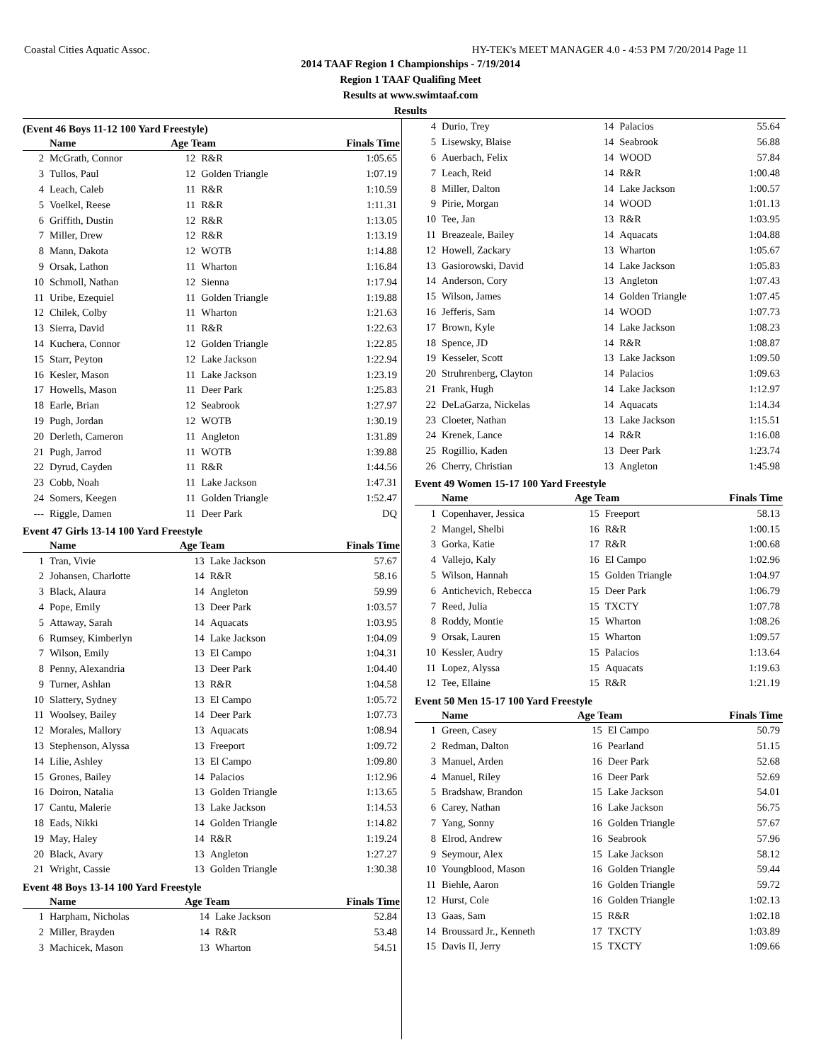Coastal Cities Aquatic Assoc. HY-TEK's MEET MANAGER 4.0 - 4:53 PM 7/20/2014 Page 11
2014 TAAF Region 1 Championships - 7/19/2014
Region 1 TAAF Qualifing Meet
Results at www.swimtaaf.com
Results
(Event 46 Boys 11-12 100 Yard Freestyle)
| | Name | Age Team | | Finals Time |
| --- | --- | --- | --- | --- |
| 2 | McGrath, Connor | 12 | R&R | 1:05.65 |
| 3 | Tullos, Paul | 12 | Golden Triangle | 1:07.19 |
| 4 | Leach, Caleb | 11 | R&R | 1:10.59 |
| 5 | Voelkel, Reese | 11 | R&R | 1:11.31 |
| 6 | Griffith, Dustin | 12 | R&R | 1:13.05 |
| 7 | Miller, Drew | 12 | R&R | 1:13.19 |
| 8 | Mann, Dakota | 12 | WOTB | 1:14.88 |
| 9 | Orsak, Lathon | 11 | Wharton | 1:16.84 |
| 10 | Schmoll, Nathan | 12 | Sienna | 1:17.94 |
| 11 | Uribe, Ezequiel | 11 | Golden Triangle | 1:19.88 |
| 12 | Chilek, Colby | 11 | Wharton | 1:21.63 |
| 13 | Sierra, David | 11 | R&R | 1:22.63 |
| 14 | Kuchera, Connor | 12 | Golden Triangle | 1:22.85 |
| 15 | Starr, Peyton | 12 | Lake Jackson | 1:22.94 |
| 16 | Kesler, Mason | 11 | Lake Jackson | 1:23.19 |
| 17 | Howells, Mason | 11 | Deer Park | 1:25.83 |
| 18 | Earle, Brian | 12 | Seabrook | 1:27.97 |
| 19 | Pugh, Jordan | 12 | WOTB | 1:30.19 |
| 20 | Derleth, Cameron | 11 | Angleton | 1:31.89 |
| 21 | Pugh, Jarrod | 11 | WOTB | 1:39.88 |
| 22 | Dyrud, Cayden | 11 | R&R | 1:44.56 |
| 23 | Cobb, Noah | 11 | Lake Jackson | 1:47.31 |
| 24 | Somers, Keegen | 11 | Golden Triangle | 1:52.47 |
| --- | Riggle, Damen | 11 | Deer Park | DQ |
Event 47 Girls 13-14 100 Yard Freestyle
| | Name | Age Team | | Finals Time |
| --- | --- | --- | --- | --- |
| 1 | Tran, Vivie | 13 | Lake Jackson | 57.67 |
| 2 | Johansen, Charlotte | 14 | R&R | 58.16 |
| 3 | Black, Alaura | 14 | Angleton | 59.99 |
| 4 | Pope, Emily | 13 | Deer Park | 1:03.57 |
| 5 | Attaway, Sarah | 14 | Aquacats | 1:03.95 |
| 6 | Rumsey, Kimberlyn | 14 | Lake Jackson | 1:04.09 |
| 7 | Wilson, Emily | 13 | El Campo | 1:04.31 |
| 8 | Penny, Alexandria | 13 | Deer Park | 1:04.40 |
| 9 | Turner, Ashlan | 13 | R&R | 1:04.58 |
| 10 | Slattery, Sydney | 13 | El Campo | 1:05.72 |
| 11 | Woolsey, Bailey | 14 | Deer Park | 1:07.73 |
| 12 | Morales, Mallory | 13 | Aquacats | 1:08.94 |
| 13 | Stephenson, Alyssa | 13 | Freeport | 1:09.72 |
| 14 | Lilie, Ashley | 13 | El Campo | 1:09.80 |
| 15 | Grones, Bailey | 14 | Palacios | 1:12.96 |
| 16 | Doiron, Natalia | 13 | Golden Triangle | 1:13.65 |
| 17 | Cantu, Malerie | 13 | Lake Jackson | 1:14.53 |
| 18 | Eads, Nikki | 14 | Golden Triangle | 1:14.82 |
| 19 | May, Haley | 14 | R&R | 1:19.24 |
| 20 | Black, Avary | 13 | Angleton | 1:27.27 |
| 21 | Wright, Cassie | 13 | Golden Triangle | 1:30.38 |
Event 48 Boys 13-14 100 Yard Freestyle
| | Name | Age Team | | Finals Time |
| --- | --- | --- | --- | --- |
| 1 | Harpham, Nicholas | 14 | Lake Jackson | 52.84 |
| 2 | Miller, Brayden | 14 | R&R | 53.48 |
| 3 | Machicek, Mason | 13 | Wharton | 54.51 |
| 4 | Durio, Trey | 14 | Palacios | 55.64 |
| 5 | Lisewsky, Blaise | 14 | Seabrook | 56.88 |
| 6 | Auerbach, Felix | 14 | WOOD | 57.84 |
| 7 | Leach, Reid | 14 | R&R | 1:00.48 |
| 8 | Miller, Dalton | 14 | Lake Jackson | 1:00.57 |
| 9 | Pirie, Morgan | 14 | WOOD | 1:01.13 |
| 10 | Tee, Jan | 13 | R&R | 1:03.95 |
| 11 | Breazeale, Bailey | 14 | Aquacats | 1:04.88 |
| 12 | Howell, Zackary | 13 | Wharton | 1:05.67 |
| 13 | Gasiorowski, David | 14 | Lake Jackson | 1:05.83 |
| 14 | Anderson, Cory | 13 | Angleton | 1:07.43 |
| 15 | Wilson, James | 14 | Golden Triangle | 1:07.45 |
| 16 | Jefferis, Sam | 14 | WOOD | 1:07.73 |
| 17 | Brown, Kyle | 14 | Lake Jackson | 1:08.23 |
| 18 | Spence, JD | 14 | R&R | 1:08.87 |
| 19 | Kesseler, Scott | 13 | Lake Jackson | 1:09.50 |
| 20 | Struhrenberg, Clayton | 14 | Palacios | 1:09.63 |
| 21 | Frank, Hugh | 14 | Lake Jackson | 1:12.97 |
| 22 | DeLaGarza, Nickelas | 14 | Aquacats | 1:14.34 |
| 23 | Cloeter, Nathan | 13 | Lake Jackson | 1:15.51 |
| 24 | Krenek, Lance | 14 | R&R | 1:16.08 |
| 25 | Rogillio, Kaden | 13 | Deer Park | 1:23.74 |
| 26 | Cherry, Christian | 13 | Angleton | 1:45.98 |
Event 49 Women 15-17 100 Yard Freestyle
| | Name | Age Team | | Finals Time |
| --- | --- | --- | --- | --- |
| 1 | Copenhaver, Jessica | 15 | Freeport | 58.13 |
| 2 | Mangel, Shelbi | 16 | R&R | 1:00.15 |
| 3 | Gorka, Katie | 17 | R&R | 1:00.68 |
| 4 | Vallejo, Kaly | 16 | El Campo | 1:02.96 |
| 5 | Wilson, Hannah | 15 | Golden Triangle | 1:04.97 |
| 6 | Antichevich, Rebecca | 15 | Deer Park | 1:06.79 |
| 7 | Reed, Julia | 15 | TXCTY | 1:07.78 |
| 8 | Roddy, Montie | 15 | Wharton | 1:08.26 |
| 9 | Orsak, Lauren | 15 | Wharton | 1:09.57 |
| 10 | Kessler, Audry | 15 | Palacios | 1:13.64 |
| 11 | Lopez, Alyssa | 15 | Aquacats | 1:19.63 |
| 12 | Tee, Ellaine | 15 | R&R | 1:21.19 |
Event 50 Men 15-17 100 Yard Freestyle
| | Name | Age Team | | Finals Time |
| --- | --- | --- | --- | --- |
| 1 | Green, Casey | 15 | El Campo | 50.79 |
| 2 | Redman, Dalton | 16 | Pearland | 51.15 |
| 3 | Manuel, Arden | 16 | Deer Park | 52.68 |
| 4 | Manuel, Riley | 16 | Deer Park | 52.69 |
| 5 | Bradshaw, Brandon | 15 | Lake Jackson | 54.01 |
| 6 | Carey, Nathan | 16 | Lake Jackson | 56.75 |
| 7 | Yang, Sonny | 16 | Golden Triangle | 57.67 |
| 8 | Elrod, Andrew | 16 | Seabrook | 57.96 |
| 9 | Seymour, Alex | 15 | Lake Jackson | 58.12 |
| 10 | Youngblood, Mason | 16 | Golden Triangle | 59.44 |
| 11 | Biehle, Aaron | 16 | Golden Triangle | 59.72 |
| 12 | Hurst, Cole | 16 | Golden Triangle | 1:02.13 |
| 13 | Gaas, Sam | 15 | R&R | 1:02.18 |
| 14 | Broussard Jr., Kenneth | 17 | TXCTY | 1:03.89 |
| 15 | Davis II, Jerry | 15 | TXCTY | 1:09.66 |